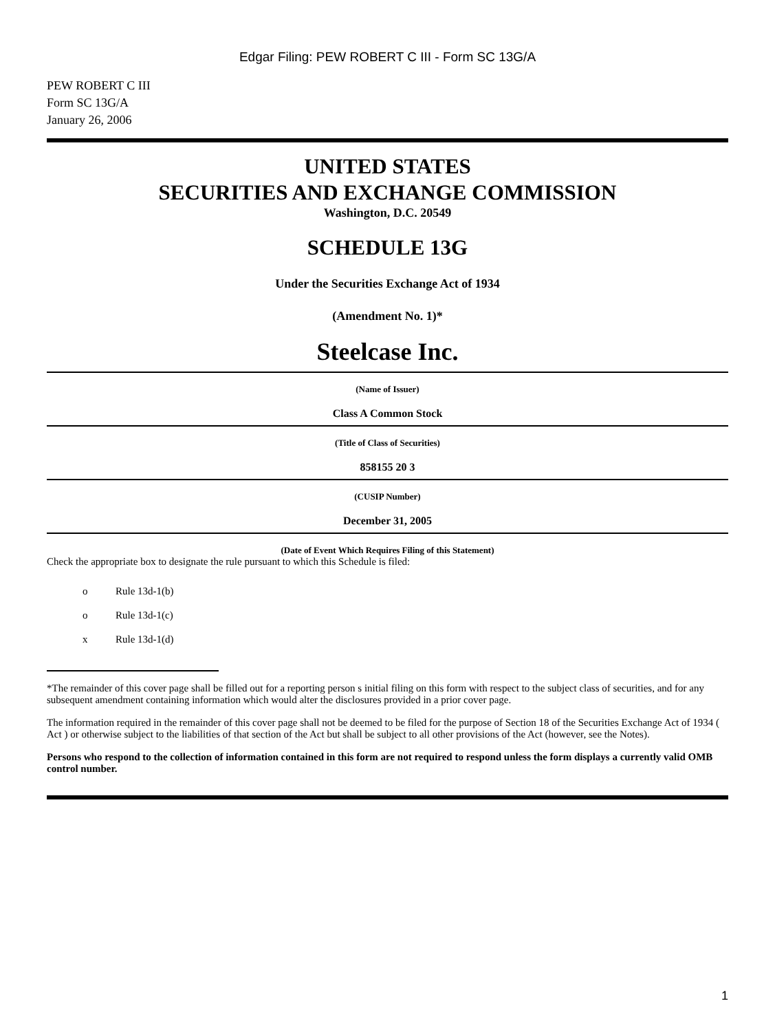Edgar Filing: PEW ROBERT C III - Form SC 13G/A
PEW ROBERT C III
Form SC 13G/A
January 26, 2006
UNITED STATES
SECURITIES AND EXCHANGE COMMISSION
Washington, D.C. 20549
SCHEDULE 13G
Under the Securities Exchange Act of 1934
(Amendment No. 1)*
Steelcase Inc.
(Name of Issuer)
Class A Common Stock
(Title of Class of Securities)
858155 20 3
(CUSIP Number)
December 31, 2005
(Date of Event Which Requires Filing of this Statement)
Check the appropriate box to designate the rule pursuant to which this Schedule is filed:
o Rule 13d-1(b)
o Rule 13d-1(c)
x Rule 13d-1(d)
*The remainder of this cover page shall be filled out for a reporting person s initial filing on this form with respect to the subject class of securities, and for any subsequent amendment containing information which would alter the disclosures provided in a prior cover page.
The information required in the remainder of this cover page shall not be deemed to be filed for the purpose of Section 18 of the Securities Exchange Act of 1934 ( Act ) or otherwise subject to the liabilities of that section of the Act but shall be subject to all other provisions of the Act (however, see the Notes).
Persons who respond to the collection of information contained in this form are not required to respond unless the form displays a currently valid OMB control number.
1